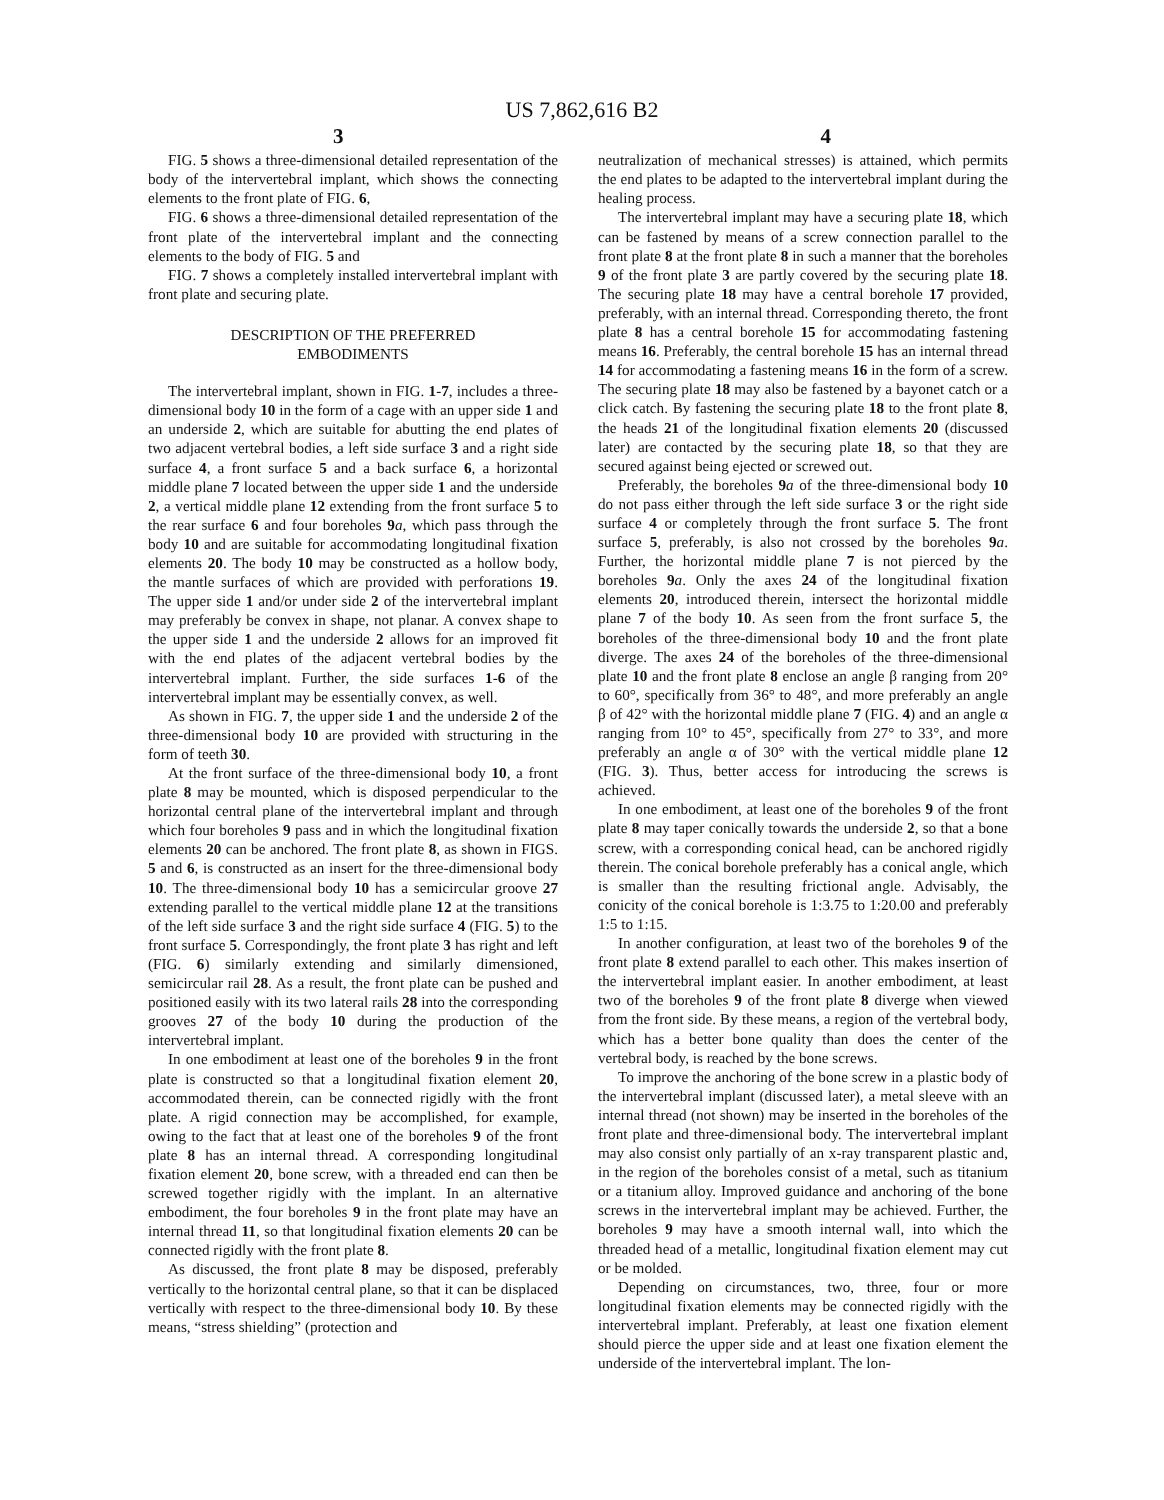US 7,862,616 B2
3 4
FIG. 5 shows a three-dimensional detailed representation of the body of the intervertebral implant, which shows the connecting elements to the front plate of FIG. 6,
FIG. 6 shows a three-dimensional detailed representation of the front plate of the intervertebral implant and the connecting elements to the body of FIG. 5 and
FIG. 7 shows a completely installed intervertebral implant with front plate and securing plate.
DESCRIPTION OF THE PREFERRED
EMBODIMENTS
The intervertebral implant, shown in FIG. 1-7, includes a three-dimensional body 10 in the form of a cage with an upper side 1 and an underside 2, which are suitable for abutting the end plates of two adjacent vertebral bodies, a left side surface 3 and a right side surface 4, a front surface 5 and a back surface 6, a horizontal middle plane 7 located between the upper side 1 and the underside 2, a vertical middle plane 12 extending from the front surface 5 to the rear surface 6 and four boreholes 9 a, which pass through the body 10 and are suitable for accommodating longitudinal fixation elements 20. The body 10 may be constructed as a hollow body, the mantle surfaces of which are provided with perforations 19. The upper side 1 and/or under side 2 of the intervertebral implant may preferably be convex in shape, not planar. A convex shape to the upper side 1 and the underside 2 allows for an improved fit with the end plates of the adjacent vertebral bodies by the intervertebral implant. Further, the side surfaces 1-6 of the intervertebral implant may be essentially convex, as well.
As shown in FIG. 7, the upper side 1 and the underside 2 of the three-dimensional body 10 are provided with structuring in the form of teeth 30.
At the front surface of the three-dimensional body 10, a front plate 8 may be mounted, which is disposed perpendicular to the horizontal central plane of the intervertebral implant and through which four boreholes 9 pass and in which the longitudinal fixation elements 20 can be anchored. The front plate 8, as shown in FIGS. 5 and 6, is constructed as an insert for the three-dimensional body 10. The three-dimensional body 10 has a semicircular groove 27 extending parallel to the vertical middle plane 12 at the transitions of the left side surface 3 and the right side surface 4 (FIG. 5) to the front surface 5. Correspondingly, the front plate 3 has right and left (FIG. 6) similarly extending and similarly dimensioned, semicircular rail 28. As a result, the front plate can be pushed and positioned easily with its two lateral rails 28 into the corresponding grooves 27 of the body 10 during the production of the intervertebral implant.
In one embodiment at least one of the boreholes 9 in the front plate is constructed so that a longitudinal fixation element 20, accommodated therein, can be connected rigidly with the front plate. A rigid connection may be accomplished, for example, owing to the fact that at least one of the boreholes 9 of the front plate 8 has an internal thread. A corresponding longitudinal fixation element 20, bone screw, with a threaded end can then be screwed together rigidly with the implant. In an alternative embodiment, the four boreholes 9 in the front plate may have an internal thread 11, so that longitudinal fixation elements 20 can be connected rigidly with the front plate 8.
As discussed, the front plate 8 may be disposed, preferably vertically to the horizontal central plane, so that it can be displaced vertically with respect to the three-dimensional body 10. By these means, “stress shielding” (protection and
neutralization of mechanical stresses) is attained, which permits the end plates to be adapted to the intervertebral implant during the healing process.
The intervertebral implant may have a securing plate 18, which can be fastened by means of a screw connection parallel to the front plate 8 at the front plate 8 in such a manner that the boreholes 9 of the front plate 3 are partly covered by the securing plate 18. The securing plate 18 may have a central borehole 17 provided, preferably, with an internal thread. Corresponding thereto, the front plate 8 has a central borehole 15 for accommodating fastening means 16. Preferably, the central borehole 15 has an internal thread 14 for accommodating a fastening means 16 in the form of a screw. The securing plate 18 may also be fastened by a bayonet catch or a click catch. By fastening the securing plate 18 to the front plate 8, the heads 21 of the longitudinal fixation elements 20 (discussed later) are contacted by the securing plate 18, so that they are secured against being ejected or screwed out.
Preferably, the boreholes 9 a of the three-dimensional body 10 do not pass either through the left side surface 3 or the right side surface 4 or completely through the front surface 5. The front surface 5, preferably, is also not crossed by the boreholes 9 a. Further, the horizontal middle plane 7 is not pierced by the boreholes 9 a. Only the axes 24 of the longitudinal fixation elements 20, introduced therein, intersect the horizontal middle plane 7 of the body 10. As seen from the front surface 5, the boreholes of the three-dimensional body 10 and the front plate diverge. The axes 24 of the boreholes of the three-dimensional plate 10 and the front plate 8 enclose an angle β ranging from 20° to 60°, specifically from 36° to 48°, and more preferably an angle β of 42° with the horizontal middle plane 7 (FIG. 4) and an angle α ranging from 10° to 45°, specifically from 27° to 33°, and more preferably an angle α of 30° with the vertical middle plane 12 (FIG. 3). Thus, better access for introducing the screws is achieved.
In one embodiment, at least one of the boreholes 9 of the front plate 8 may taper conically towards the underside 2, so that a bone screw, with a corresponding conical head, can be anchored rigidly therein. The conical borehole preferably has a conical angle, which is smaller than the resulting frictional angle. Advisably, the conicity of the conical borehole is 1:3.75 to 1:20.00 and preferably 1:5 to 1:15.
In another configuration, at least two of the boreholes 9 of the front plate 8 extend parallel to each other. This makes insertion of the intervertebral implant easier. In another embodiment, at least two of the boreholes 9 of the front plate 8 diverge when viewed from the front side. By these means, a region of the vertebral body, which has a better bone quality than does the center of the vertebral body, is reached by the bone screws.
To improve the anchoring of the bone screw in a plastic body of the intervertebral implant (discussed later), a metal sleeve with an internal thread (not shown) may be inserted in the boreholes of the front plate and three-dimensional body. The intervertebral implant may also consist only partially of an x-ray transparent plastic and, in the region of the boreholes consist of a metal, such as titanium or a titanium alloy. Improved guidance and anchoring of the bone screws in the intervertebral implant may be achieved. Further, the boreholes 9 may have a smooth internal wall, into which the threaded head of a metallic, longitudinal fixation element may cut or be molded.
Depending on circumstances, two, three, four or more longitudinal fixation elements may be connected rigidly with the intervertebral implant. Preferably, at least one fixation element should pierce the upper side and at least one fixation element the underside of the intervertebral implant. The lon-